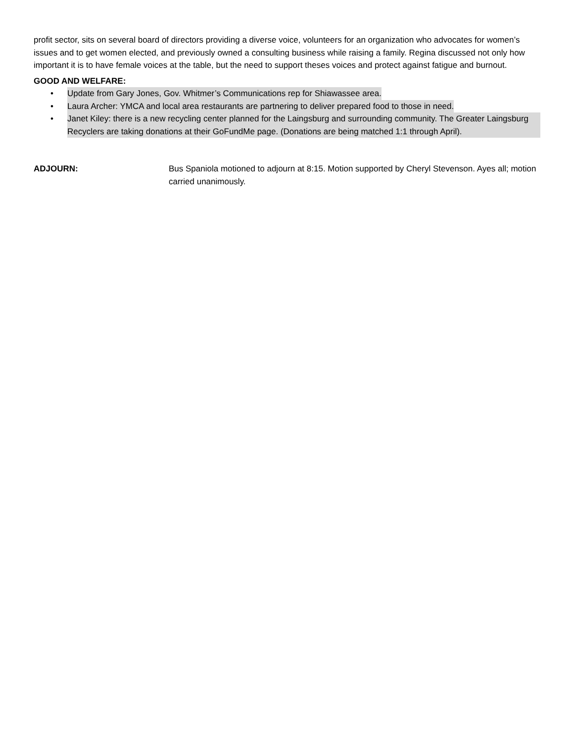profit sector, sits on several board of directors providing a diverse voice, volunteers for an organization who advocates for women’s issues and to get women elected, and previously owned a consulting business while raising a family. Regina discussed not only how important it is to have female voices at the table, but the need to support theses voices and protect against fatigue and burnout.
GOOD AND WELFARE:
• Update from Gary Jones, Gov. Whitmer’s Communications rep for Shiawassee area.
• Laura Archer: YMCA and local area restaurants are partnering to deliver prepared food to those in need.
• Janet Kiley: there is a new recycling center planned for the Laingsburg and surrounding community. The Greater Laingsburg Recyclers are taking donations at their GoFundMe page. (Donations are being matched 1:1 through April).
ADJOURN: Bus Spaniola motioned to adjourn at 8:15. Motion supported by Cheryl Stevenson. Ayes all; motion carried unanimously.